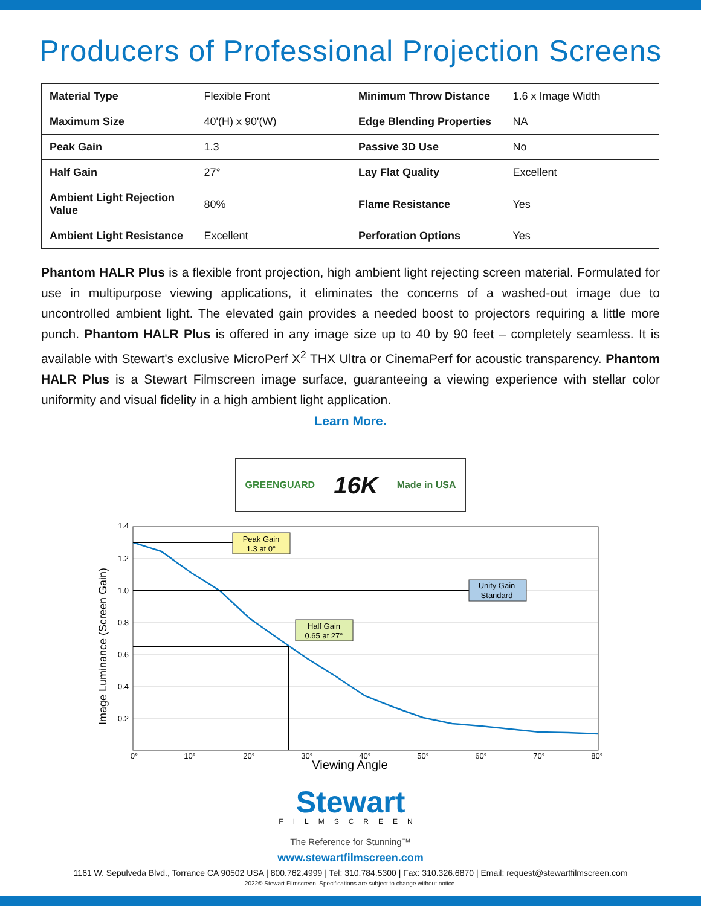Producers of Professional Projection Screens
| Material Type | Flexible Front | Minimum Throw Distance | 1.6 x Image Width |
| Maximum Size | 40'(H) x 90'(W) | Edge Blending Properties | NA |
| Peak Gain | 1.3 | Passive 3D Use | No |
| Half Gain | 27° | Lay Flat Quality | Excellent |
| Ambient Light Rejection Value | 80% | Flame Resistance | Yes |
| Ambient Light Resistance | Excellent | Perforation Options | Yes |
Phantom HALR Plus is a flexible front projection, high ambient light rejecting screen material. Formulated for use in multipurpose viewing applications, it eliminates the concerns of a washed-out image due to uncontrolled ambient light. The elevated gain provides a needed boost to projectors requiring a little more punch. Phantom HALR Plus is offered in any image size up to 40 by 90 feet – completely seamless. It is available with Stewart's exclusive MicroPerf X<sup>2</sup> THX Ultra or CinemaPerf for acoustic transparency. Phantom HALR Plus is a Stewart Filmscreen image surface, guaranteeing a viewing experience with stellar color uniformity and visual fidelity in a high ambient light application.
Learn More.
GREENGUARD 16K Made in USA
Peak Gain
1.3 at 0°
Unity Gain
Standard
Half Gain
0.65 at 27°
1.4
1.2
1.0
0.8
0.6
0.4
0.2
0°
10°
20°
30°
40°
50°
60°
70°
80°
Viewing Angle
Image Luminance (Screen Gain)
Stewart
FILMSCREEN
The Reference for Stunning™
www.stewartfilmscreen.com
1161 W. Sepulveda Blvd., Torrance CA 90502 USA | 800.762.4999 | Tel: 310.784.5300 | Fax: 310.326.6870 | Email: request@stewartfilmscreen.com
2022© Stewart Filmscreen. Specifications are subject to change without notice.